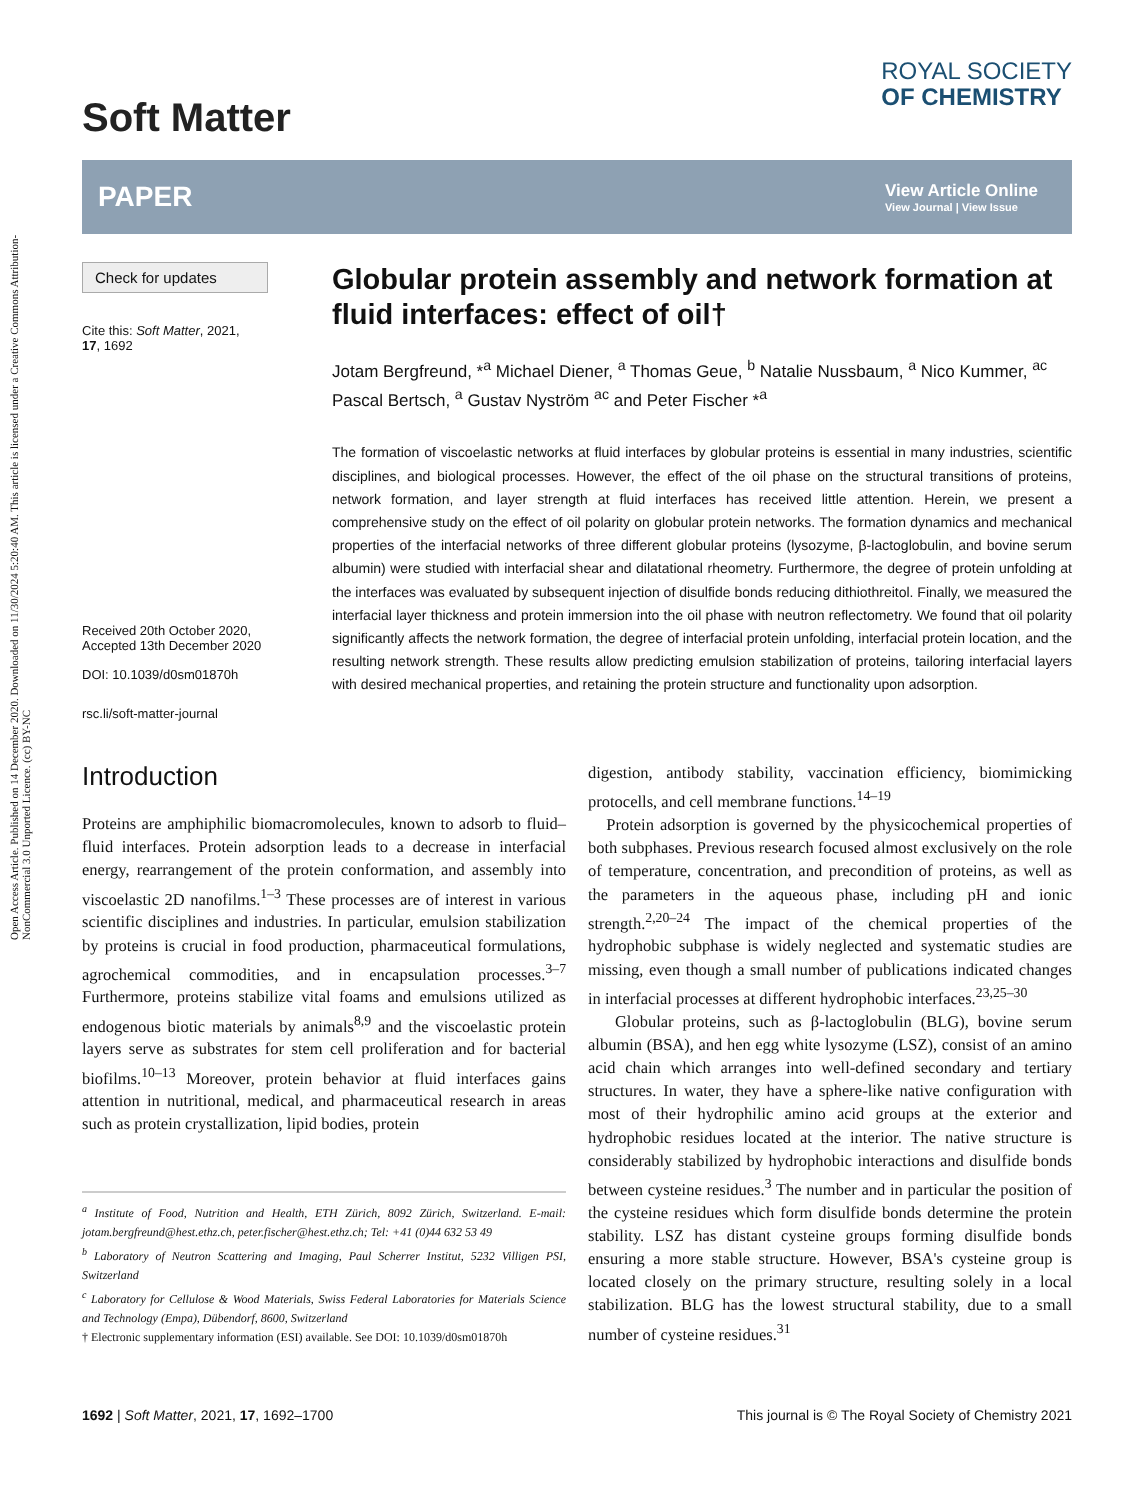Open Access Article. Published on 14 December 2020. Downloaded on 11/30/2024 5:20:40 AM. This article is licensed under a Creative Commons Attribution-NonCommercial 3.0 Unported Licence. (cc) BY-NC
Soft Matter
ROYAL SOCIETY
OF CHEMISTRY
PAPER
View Article Online
View Journal | View Issue
Check for updates
Cite this: Soft Matter, 2021,
17, 1692
Received 20th October 2020,
Accepted 13th December 2020
DOI: 10.1039/d0sm01870h
rsc.li/soft-matter-journal
Globular protein assembly and network formation at fluid interfaces: effect of oil†
Jotam Bergfreund, *<sup>a</sup> Michael Diener, <sup>a</sup> Thomas Geue, <sup>b</sup> Natalie Nussbaum, <sup>a</sup> Nico Kummer, <sup>ac</sup> Pascal Bertsch, <sup>a</sup> Gustav Nyström <sup>ac</sup> and Peter Fischer *<sup>a</sup>
The formation of viscoelastic networks at fluid interfaces by globular proteins is essential in many industries, scientific disciplines, and biological processes. However, the effect of the oil phase on the structural transitions of proteins, network formation, and layer strength at fluid interfaces has received little attention. Herein, we present a comprehensive study on the effect of oil polarity on globular protein networks. The formation dynamics and mechanical properties of the interfacial networks of three different globular proteins (lysozyme, β-lactoglobulin, and bovine serum albumin) were studied with interfacial shear and dilatational rheometry. Furthermore, the degree of protein unfolding at the interfaces was evaluated by subsequent injection of disulfide bonds reducing dithiothreitol. Finally, we measured the interfacial layer thickness and protein immersion into the oil phase with neutron reflectometry. We found that oil polarity significantly affects the network formation, the degree of interfacial protein unfolding, interfacial protein location, and the resulting network strength. These results allow predicting emulsion stabilization of proteins, tailoring interfacial layers with desired mechanical properties, and retaining the protein structure and functionality upon adsorption.
Introduction
Proteins are amphiphilic biomacromolecules, known to adsorb to fluid–fluid interfaces. Protein adsorption leads to a decrease in interfacial energy, rearrangement of the protein conformation, and assembly into viscoelastic 2D nanofilms.<sup>1–3</sup> These processes are of interest in various scientific disciplines and industries. In particular, emulsion stabilization by proteins is crucial in food production, pharmaceutical formulations, agrochemical commodities, and in encapsulation processes.<sup>3–7</sup> Furthermore, proteins stabilize vital foams and emulsions utilized as endogenous biotic materials by animals<sup>8,9</sup> and the viscoelastic protein layers serve as substrates for stem cell proliferation and for bacterial biofilms.<sup>10–13</sup> Moreover, protein behavior at fluid interfaces gains attention in nutritional, medical, and pharmaceutical research in areas such as protein crystallization, lipid bodies, protein
<sup>a</sup> Institute of Food, Nutrition and Health, ETH Zürich, 8092 Zürich, Switzerland. E-mail: jotam.bergfreund@hest.ethz.ch, peter.fischer@hest.ethz.ch; Tel: +41 (0)44 632 53 49
<sup>b</sup> Laboratory of Neutron Scattering and Imaging, Paul Scherrer Institut, 5232 Villigen PSI, Switzerland
<sup>c</sup> Laboratory for Cellulose & Wood Materials, Swiss Federal Laboratories for Materials Science and Technology (Empa), Dübendorf, 8600, Switzerland
† Electronic supplementary information (ESI) available. See DOI: 10.1039/d0sm01870h
digestion, antibody stability, vaccination efficiency, biomimicking protocells, and cell membrane functions.<sup>14–19</sup>
Protein adsorption is governed by the physicochemical properties of both subphases. Previous research focused almost exclusively on the role of temperature, concentration, and precondition of proteins, as well as the parameters in the aqueous phase, including pH and ionic strength.<sup>2,20–24</sup> The impact of the chemical properties of the hydrophobic subphase is widely neglected and systematic studies are missing, even though a small number of publications indicated changes in interfacial processes at different hydrophobic interfaces.<sup>23,25–30</sup>
Globular proteins, such as β-lactoglobulin (BLG), bovine serum albumin (BSA), and hen egg white lysozyme (LSZ), consist of an amino acid chain which arranges into well-defined secondary and tertiary structures. In water, they have a sphere-like native configuration with most of their hydrophilic amino acid groups at the exterior and hydrophobic residues located at the interior. The native structure is considerably stabilized by hydrophobic interactions and disulfide bonds between cysteine residues.<sup>3</sup> The number and in particular the position of the cysteine residues which form disulfide bonds determine the protein stability. LSZ has distant cysteine groups forming disulfide bonds ensuring a more stable structure. However, BSA's cysteine group is located closely on the primary structure, resulting solely in a local stabilization. BLG has the lowest structural stability, due to a small number of cysteine residues.<sup>31</sup>
1692 | Soft Matter, 2021, 17, 1692–1700 This journal is © The Royal Society of Chemistry 2021